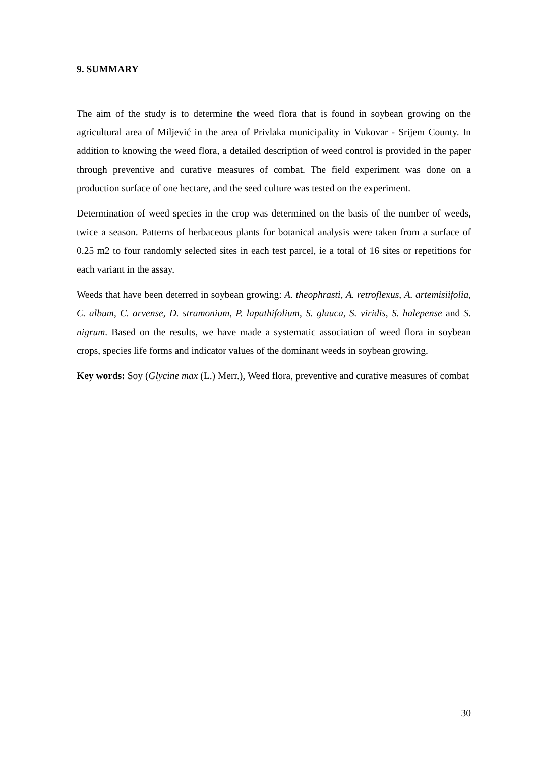9. SUMMARY
The aim of the study is to determine the weed flora that is found in soybean growing on the agricultural area of Miljević in the area of Privlaka municipality in Vukovar - Srijem County. In addition to knowing the weed flora, a detailed description of weed control is provided in the paper through preventive and curative measures of combat. The field experiment was done on a production surface of one hectare, and the seed culture was tested on the experiment.
Determination of weed species in the crop was determined on the basis of the number of weeds, twice a season. Patterns of herbaceous plants for botanical analysis were taken from a surface of 0.25 m2 to four randomly selected sites in each test parcel, ie a total of 16 sites or repetitions for each variant in the assay.
Weeds that have been deterred in soybean growing: A. theophrasti, A. retroflexus, A. artemisiifolia, C. album, C. arvense, D. stramonium, P. lapathifolium, S. glauca, S. viridis, S. halepense and S. nigrum. Based on the results, we have made a systematic association of weed flora in soybean crops, species life forms and indicator values of the dominant weeds in soybean growing.
Key words: Soy (Glycine max (L.) Merr.), Weed flora, preventive and curative measures of combat
30